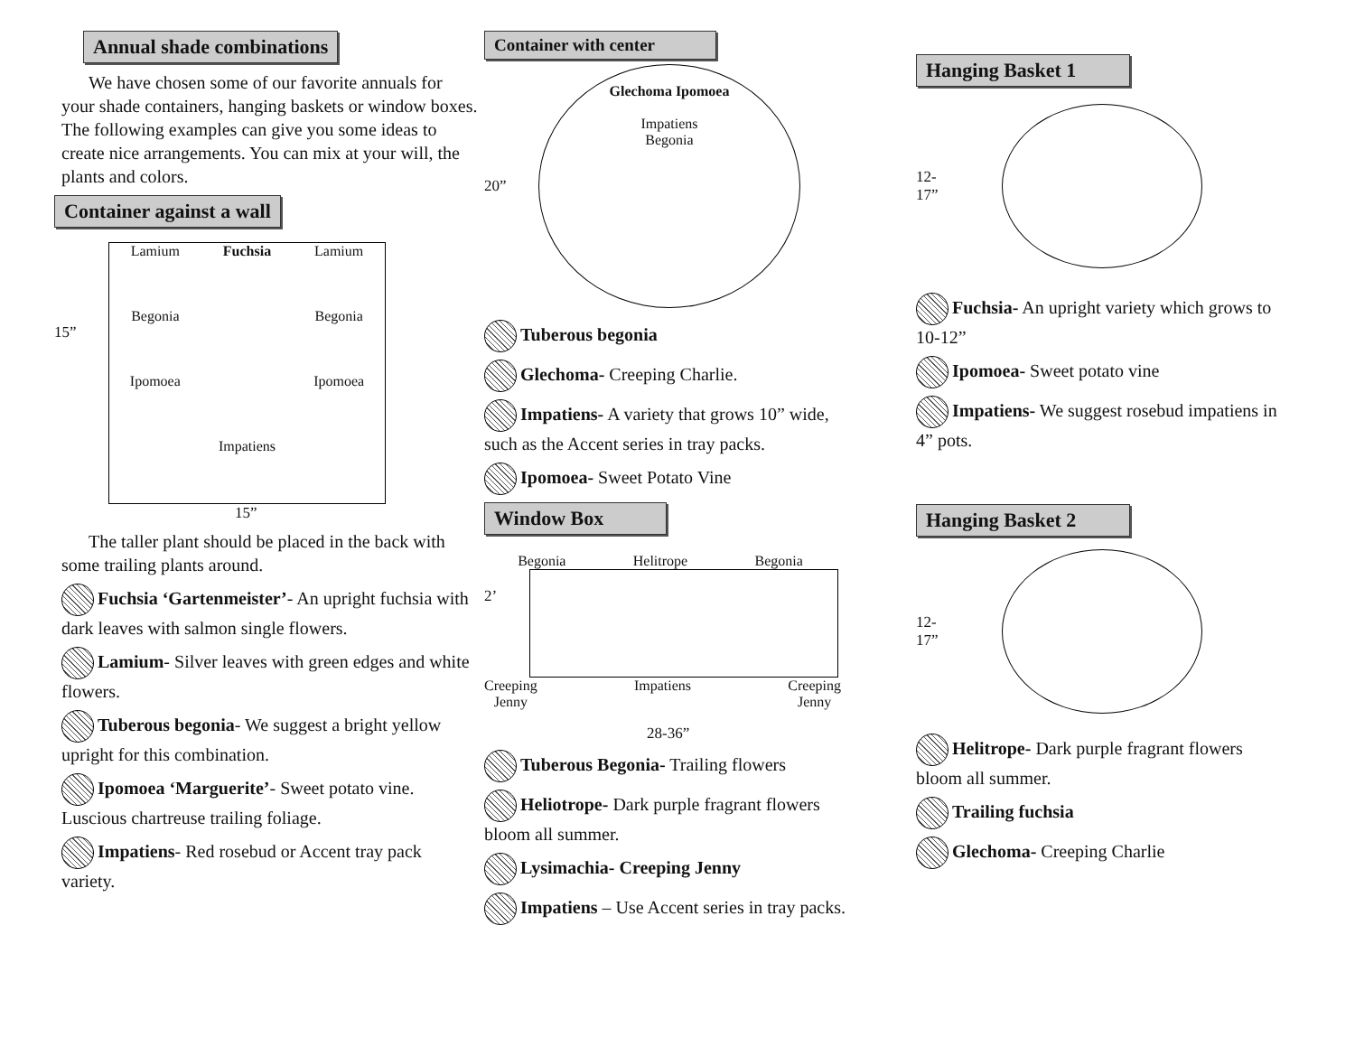Annual shade combinations
We have chosen some of our favorite annuals for your shade containers, hanging baskets or window boxes. The following examples can give you some ideas to create nice arrangements. You can mix at your will, the plants and colors.
Container against a wall
15”
Lamium
Fuchsia
Lamium
Begonia
Begonia
Ipomoea
Ipomoea
Impatiens
15”
The taller plant should be placed in the back with some trailing plants around.
Fuchsia ‘Gartenmeister’- An upright fuchsia with dark leaves with salmon single flowers.
Lamium- Silver leaves with green edges and white flowers.
Tuberous begonia- We suggest a bright yellow upright for this combination.
Ipomoea ‘Marguerite’- Sweet potato vine. Luscious chartreuse trailing foliage.
Impatiens- Red rosebud or Accent tray pack variety.
Container with center
20”
Glechoma Ipomoea
Impatiens
Begonia
Tuberous begonia
Glechoma- Creeping Charlie.
Impatiens- A variety that grows 10” wide, such as the Accent series in tray packs.
Ipomoea- Sweet Potato Vine
Window Box
Begonia Helitrope Begonia
2’
Creeping
Jenny Impatiens Creeping
Jenny
28-36”
Tuberous Begonia- Trailing flowers
Heliotrope- Dark purple fragrant flowers bloom all summer.
Lysimachia- Creeping Jenny
Impatiens – Use Accent series in tray packs.
Hanging Basket 1
12-
17”
Fuchsia- An upright variety which grows to 10-12”
Ipomoea- Sweet potato vine
Impatiens- We suggest rosebud impatiens in 4” pots.
Hanging Basket 2
12-
17”
Helitrope- Dark purple fragrant flowers bloom all summer.
Trailing fuchsia
Glechoma- Creeping Charlie